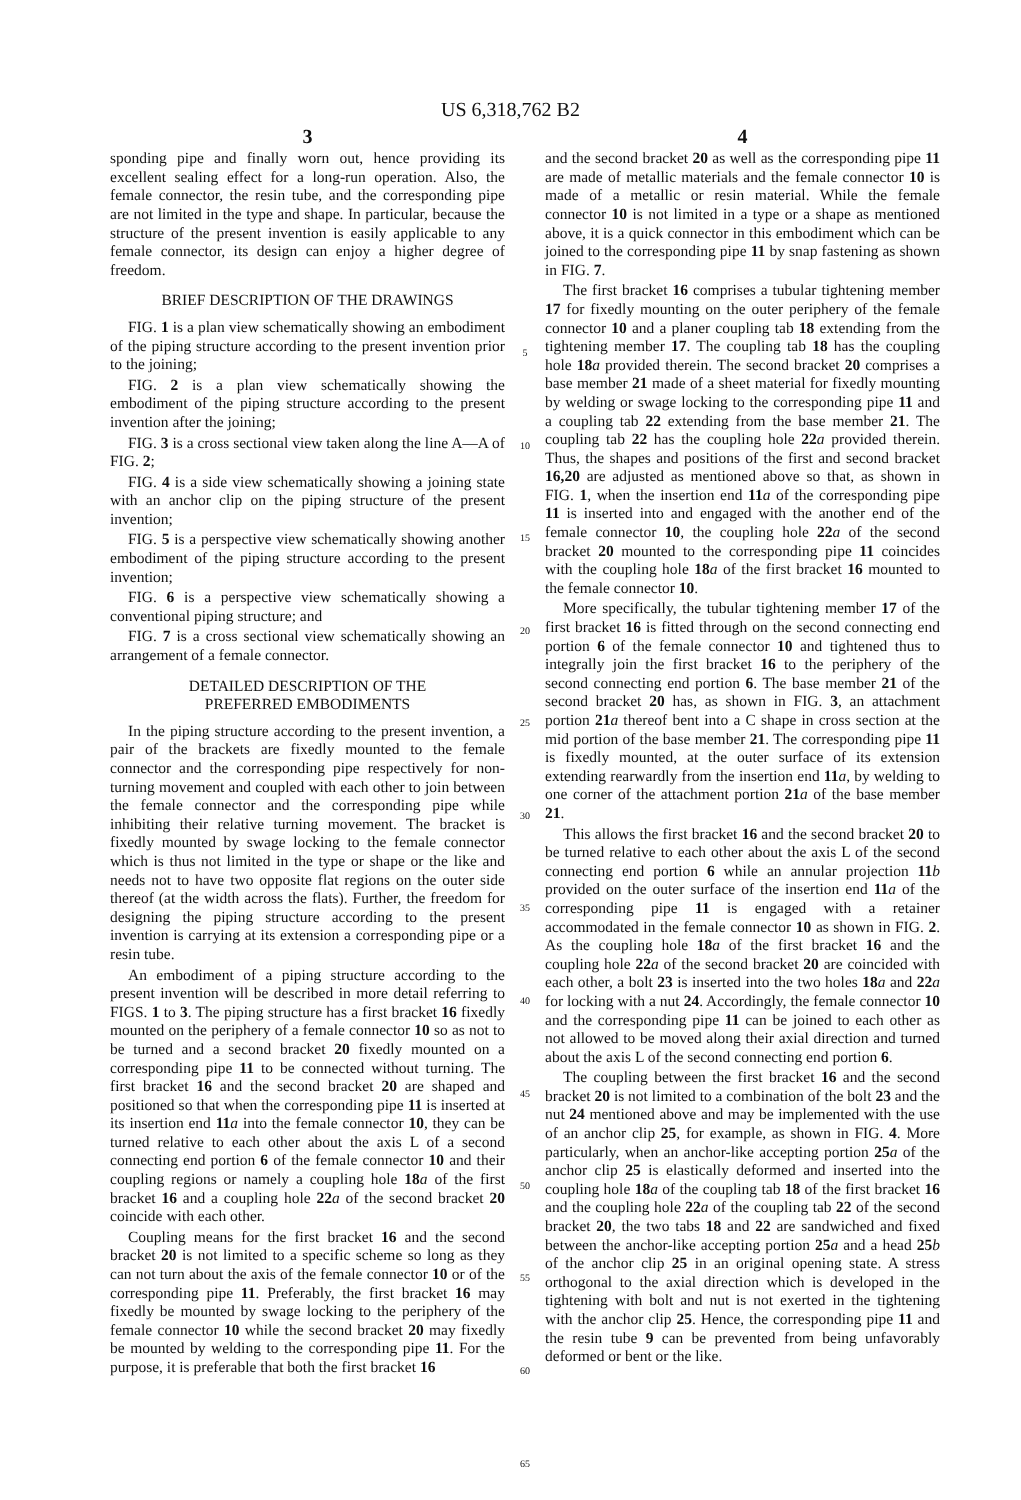US 6,318,762 B2
3
sponding pipe and finally worn out, hence providing its excellent sealing effect for a long-run operation. Also, the female connector, the resin tube, and the corresponding pipe are not limited in the type and shape. In particular, because the structure of the present invention is easily applicable to any female connector, its design can enjoy a higher degree of freedom.
BRIEF DESCRIPTION OF THE DRAWINGS
FIG. 1 is a plan view schematically showing an embodiment of the piping structure according to the present invention prior to the joining;
FIG. 2 is a plan view schematically showing the embodiment of the piping structure according to the present invention after the joining;
FIG. 3 is a cross sectional view taken along the line A—A of FIG. 2;
FIG. 4 is a side view schematically showing a joining state with an anchor clip on the piping structure of the present invention;
FIG. 5 is a perspective view schematically showing another embodiment of the piping structure according to the present invention;
FIG. 6 is a perspective view schematically showing a conventional piping structure; and
FIG. 7 is a cross sectional view schematically showing an arrangement of a female connector.
DETAILED DESCRIPTION OF THE
PREFERRED EMBODIMENTS
In the piping structure according to the present invention, a pair of the brackets are fixedly mounted to the female connector and the corresponding pipe respectively for non-turning movement and coupled with each other to join between the female connector and the corresponding pipe while inhibiting their relative turning movement. The bracket is fixedly mounted by swage locking to the female connector which is thus not limited in the type or shape or the like and needs not to have two opposite flat regions on the outer side thereof (at the width across the flats). Further, the freedom for designing the piping structure according to the present invention is carrying at its extension a corresponding pipe or a resin tube.
An embodiment of a piping structure according to the present invention will be described in more detail referring to FIGS. 1 to 3. The piping structure has a first bracket 16 fixedly mounted on the periphery of a female connector 10 so as not to be turned and a second bracket 20 fixedly mounted on a corresponding pipe 11 to be connected without turning. The first bracket 16 and the second bracket 20 are shaped and positioned so that when the corresponding pipe 11 is inserted at its insertion end 11 a into the female connector 10, they can be turned relative to each other about the axis L of a second connecting end portion 6 of the female connector 10 and their coupling regions or namely a coupling hole 18 a of the first bracket 16 and a coupling hole 22 a of the second bracket 20 coincide with each other.
Coupling means for the first bracket 16 and the second bracket 20 is not limited to a specific scheme so long as they can not turn about the axis of the female connector 10 or of the corresponding pipe 11. Preferably, the first bracket 16 may fixedly be mounted by swage locking to the periphery of the female connector 10 while the second bracket 20 may fixedly be mounted by welding to the corresponding pipe 11. For the purpose, it is preferable that both the first bracket 16
5
10
15
20
25
30
35
40
45
50
55
60
65
4
and the second bracket 20 as well as the corresponding pipe 11 are made of metallic materials and the female connector 10 is made of a metallic or resin material. While the female connector 10 is not limited in a type or a shape as mentioned above, it is a quick connector in this embodiment which can be joined to the corresponding pipe 11 by snap fastening as shown in FIG. 7.
The first bracket 16 comprises a tubular tightening member 17 for fixedly mounting on the outer periphery of the female connector 10 and a planer coupling tab 18 extending from the tightening member 17. The coupling tab 18 has the coupling hole 18 a provided therein. The second bracket 20 comprises a base member 21 made of a sheet material for fixedly mounting by welding or swage locking to the corresponding pipe 11 and a coupling tab 22 extending from the base member 21. The coupling tab 22 has the coupling hole 22 a provided therein. Thus, the shapes and positions of the first and second bracket 16,20 are adjusted as mentioned above so that, as shown in FIG. 1, when the insertion end 11 a of the corresponding pipe 11 is inserted into and engaged with the another end of the female connector 10, the coupling hole 22 a of the second bracket 20 mounted to the corresponding pipe 11 coincides with the coupling hole 18 a of the first bracket 16 mounted to the female connector 10.
More specifically, the tubular tightening member 17 of the first bracket 16 is fitted through on the second connecting end portion 6 of the female connector 10 and tightened thus to integrally join the first bracket 16 to the periphery of the second connecting end portion 6. The base member 21 of the second bracket 20 has, as shown in FIG. 3, an attachment portion 21 a thereof bent into a C shape in cross section at the mid portion of the base member 21. The corresponding pipe 11 is fixedly mounted, at the outer surface of its extension extending rearwardly from the insertion end 11 a, by welding to one corner of the attachment portion 21 a of the base member 21.
This allows the first bracket 16 and the second bracket 20 to be turned relative to each other about the axis L of the second connecting end portion 6 while an annular projection 11 b provided on the outer surface of the insertion end 11 a of the corresponding pipe 11 is engaged with a retainer accommodated in the female connector 10 as shown in FIG. 2. As the coupling hole 18 a of the first bracket 16 and the coupling hole 22 a of the second bracket 20 are coincided with each other, a bolt 23 is inserted into the two holes 18 a and 22 a for locking with a nut 24. Accordingly, the female connector 10 and the corresponding pipe 11 can be joined to each other as not allowed to be moved along their axial direction and turned about the axis L of the second connecting end portion 6.
The coupling between the first bracket 16 and the second bracket 20 is not limited to a combination of the bolt 23 and the nut 24 mentioned above and may be implemented with the use of an anchor clip 25, for example, as shown in FIG. 4. More particularly, when an anchor-like accepting portion 25 a of the anchor clip 25 is elastically deformed and inserted into the coupling hole 18 a of the coupling tab 18 of the first bracket 16 and the coupling hole 22 a of the coupling tab 22 of the second bracket 20, the two tabs 18 and 22 are sandwiched and fixed between the anchor-like accepting portion 25 a and a head 25 b of the anchor clip 25 in an original opening state. A stress orthogonal to the axial direction which is developed in the tightening with bolt and nut is not exerted in the tightening with the anchor clip 25. Hence, the corresponding pipe 11 and the resin tube 9 can be prevented from being unfavorably deformed or bent or the like.